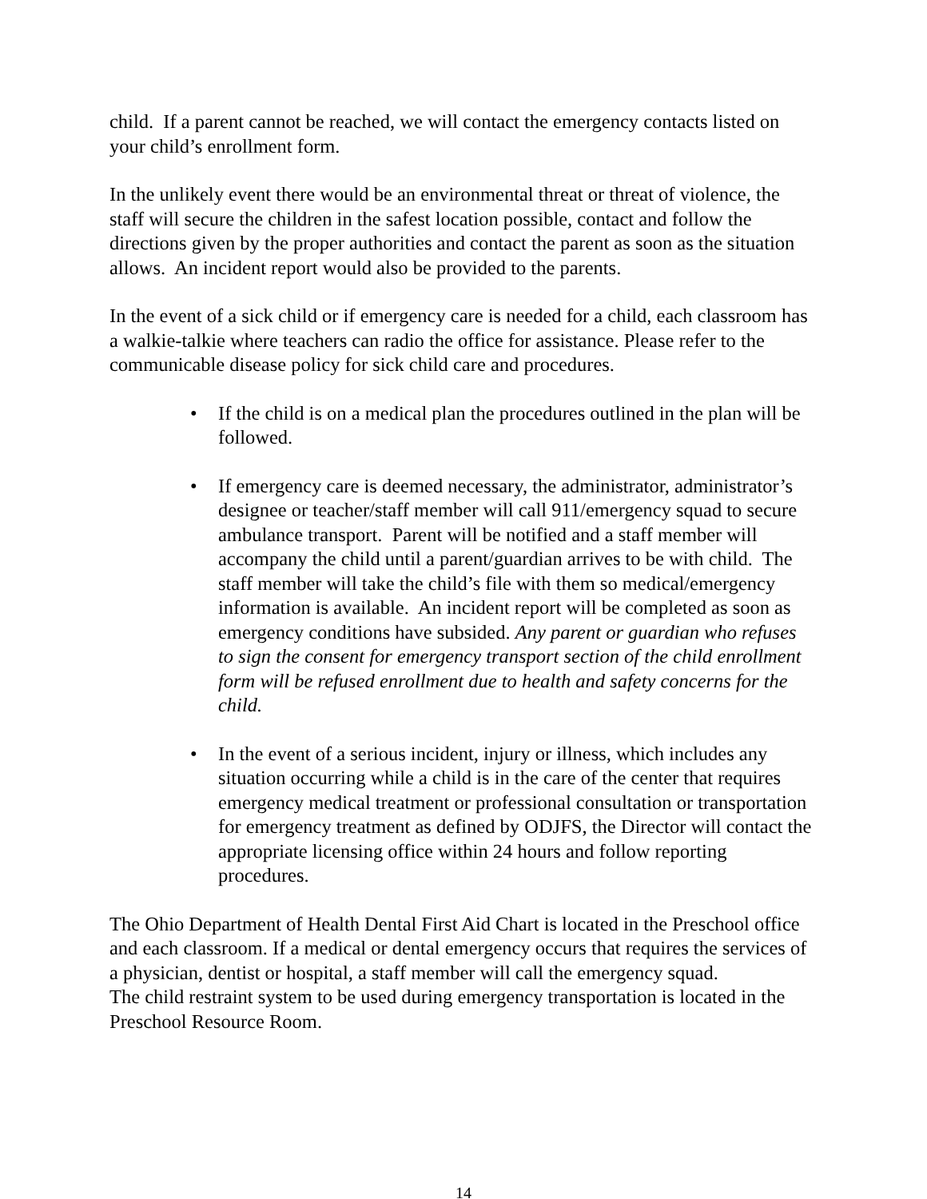child. If a parent cannot be reached, we will contact the emergency contacts listed on your child’s enrollment form.
In the unlikely event there would be an environmental threat or threat of violence, the staff will secure the children in the safest location possible, contact and follow the directions given by the proper authorities and contact the parent as soon as the situation allows. An incident report would also be provided to the parents.
In the event of a sick child or if emergency care is needed for a child, each classroom has a walkie-talkie where teachers can radio the office for assistance. Please refer to the communicable disease policy for sick child care and procedures.
• If the child is on a medical plan the procedures outlined in the plan will be followed.
• If emergency care is deemed necessary, the administrator, administrator’s designee or teacher/staff member will call 911/emergency squad to secure ambulance transport. Parent will be notified and a staff member will accompany the child until a parent/guardian arrives to be with child. The staff member will take the child’s file with them so medical/emergency information is available. An incident report will be completed as soon as emergency conditions have subsided. Any parent or guardian who refuses to sign the consent for emergency transport section of the child enrollment form will be refused enrollment due to health and safety concerns for the child.
• In the event of a serious incident, injury or illness, which includes any situation occurring while a child is in the care of the center that requires emergency medical treatment or professional consultation or transportation for emergency treatment as defined by ODJFS, the Director will contact the appropriate licensing office within 24 hours and follow reporting procedures.
The Ohio Department of Health Dental First Aid Chart is located in the Preschool office and each classroom. If a medical or dental emergency occurs that requires the services of a physician, dentist or hospital, a staff member will call the emergency squad.
The child restraint system to be used during emergency transportation is located in the Preschool Resource Room.
14